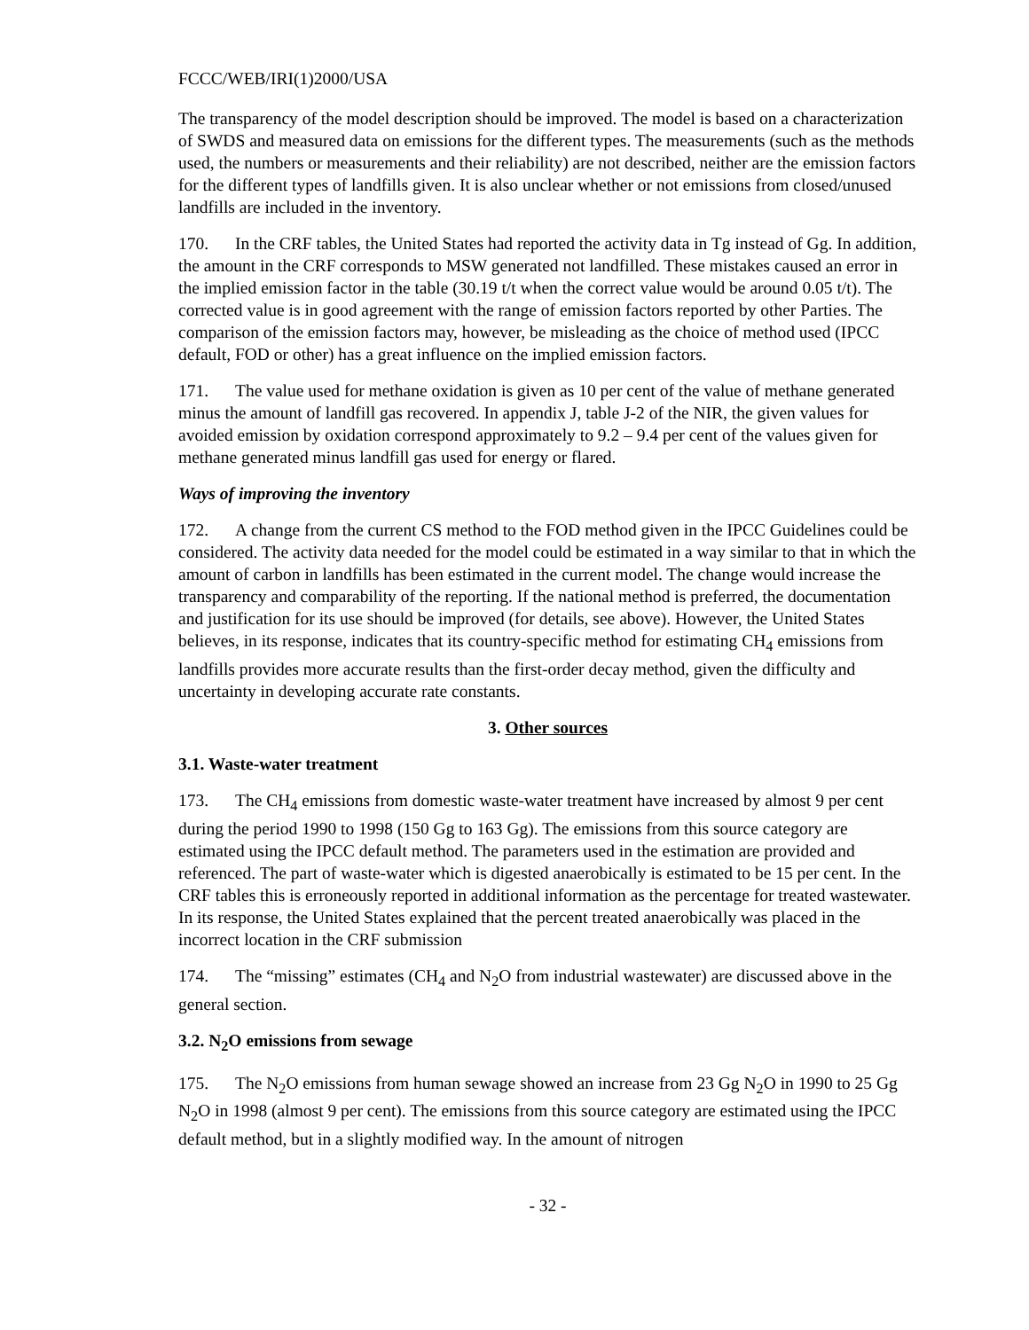FCCC/WEB/IRI(1)2000/USA
The transparency of the model description should be improved. The model is based on a characterization of SWDS and measured data on emissions for the different types. The measurements (such as the methods used, the numbers or measurements and their reliability) are not described, neither are the emission factors for the different types of landfills given. It is also unclear whether or not emissions from closed/unused landfills are included in the inventory.
170. In the CRF tables, the United States had reported the activity data in Tg instead of Gg. In addition, the amount in the CRF corresponds to MSW generated not landfilled. These mistakes caused an error in the implied emission factor in the table (30.19 t/t when the correct value would be around 0.05 t/t). The corrected value is in good agreement with the range of emission factors reported by other Parties. The comparison of the emission factors may, however, be misleading as the choice of method used (IPCC default, FOD or other) has a great influence on the implied emission factors.
171. The value used for methane oxidation is given as 10 per cent of the value of methane generated minus the amount of landfill gas recovered. In appendix J, table J-2 of the NIR, the given values for avoided emission by oxidation correspond approximately to 9.2 – 9.4 per cent of the values given for methane generated minus landfill gas used for energy or flared.
Ways of improving the inventory
172. A change from the current CS method to the FOD method given in the IPCC Guidelines could be considered. The activity data needed for the model could be estimated in a way similar to that in which the amount of carbon in landfills has been estimated in the current model. The change would increase the transparency and comparability of the reporting. If the national method is preferred, the documentation and justification for its use should be improved (for details, see above). However, the United States believes, in its response, indicates that its country-specific method for estimating CH<sub>4</sub> emissions from landfills provides more accurate results than the first-order decay method, given the difficulty and uncertainty in developing accurate rate constants.
3. Other sources
3.1. Waste-water treatment
173. The CH<sub>4</sub> emissions from domestic waste-water treatment have increased by almost 9 per cent during the period 1990 to 1998 (150 Gg to 163 Gg). The emissions from this source category are estimated using the IPCC default method. The parameters used in the estimation are provided and referenced. The part of waste-water which is digested anaerobically is estimated to be 15 per cent. In the CRF tables this is erroneously reported in additional information as the percentage for treated wastewater. In its response, the United States explained that the percent treated anaerobically was placed in the incorrect location in the CRF submission
174. The “missing” estimates (CH<sub>4</sub> and N<sub>2</sub>O from industrial wastewater) are discussed above in the general section.
3.2. N<sub>2</sub>O emissions from sewage
175. The N<sub>2</sub>O emissions from human sewage showed an increase from 23 Gg N<sub>2</sub>O in 1990 to 25 Gg N<sub>2</sub>O in 1998 (almost 9 per cent). The emissions from this source category are estimated using the IPCC default method, but in a slightly modified way. In the amount of nitrogen
- 32 -